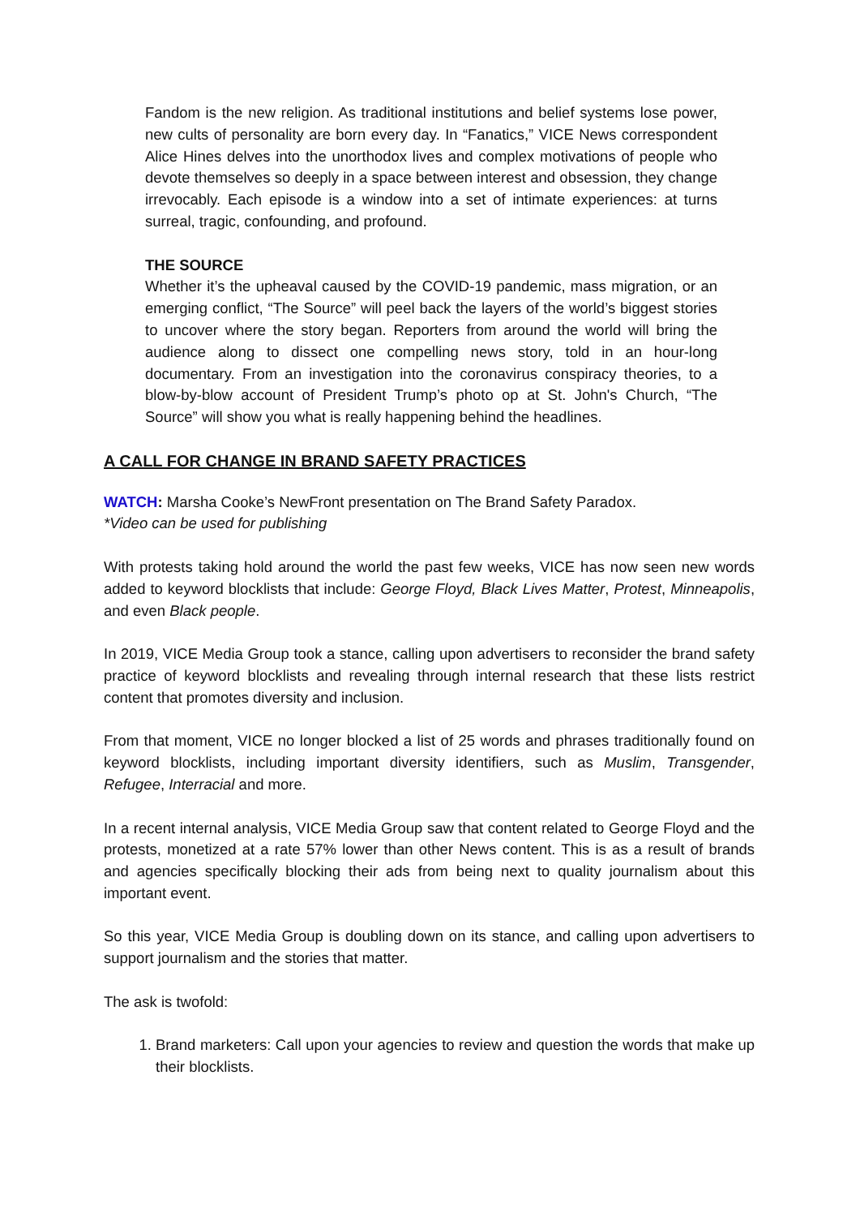Fandom is the new religion. As traditional institutions and belief systems lose power, new cults of personality are born every day. In “Fanatics,” VICE News correspondent Alice Hines delves into the unorthodox lives and complex motivations of people who devote themselves so deeply in a space between interest and obsession, they change irrevocably. Each episode is a window into a set of intimate experiences: at turns surreal, tragic, confounding, and profound.
THE SOURCE
Whether it’s the upheaval caused by the COVID-19 pandemic, mass migration, or an emerging conflict, “The Source” will peel back the layers of the world’s biggest stories to uncover where the story began. Reporters from around the world will bring the audience along to dissect one compelling news story, told in an hour-long documentary. From an investigation into the coronavirus conspiracy theories, to a blow-by-blow account of President Trump’s photo op at St. John's Church, “The Source” will show you what is really happening behind the headlines.
A CALL FOR CHANGE IN BRAND SAFETY PRACTICES
WATCH: Marsha Cooke’s NewFront presentation on The Brand Safety Paradox.
*Video can be used for publishing
With protests taking hold around the world the past few weeks, VICE has now seen new words added to keyword blocklists that include: George Floyd, Black Lives Matter, Protest, Minneapolis, and even Black people.
In 2019, VICE Media Group took a stance, calling upon advertisers to reconsider the brand safety practice of keyword blocklists and revealing through internal research that these lists restrict content that promotes diversity and inclusion.
From that moment, VICE no longer blocked a list of 25 words and phrases traditionally found on keyword blocklists, including important diversity identifiers, such as Muslim, Transgender, Refugee, Interracial and more.
In a recent internal analysis, VICE Media Group saw that content related to George Floyd and the protests, monetized at a rate 57% lower than other News content. This is as a result of brands and agencies specifically blocking their ads from being next to quality journalism about this important event.
So this year, VICE Media Group is doubling down on its stance, and calling upon advertisers to support journalism and the stories that matter.
The ask is twofold:
1. Brand marketers: Call upon your agencies to review and question the words that make up their blocklists.